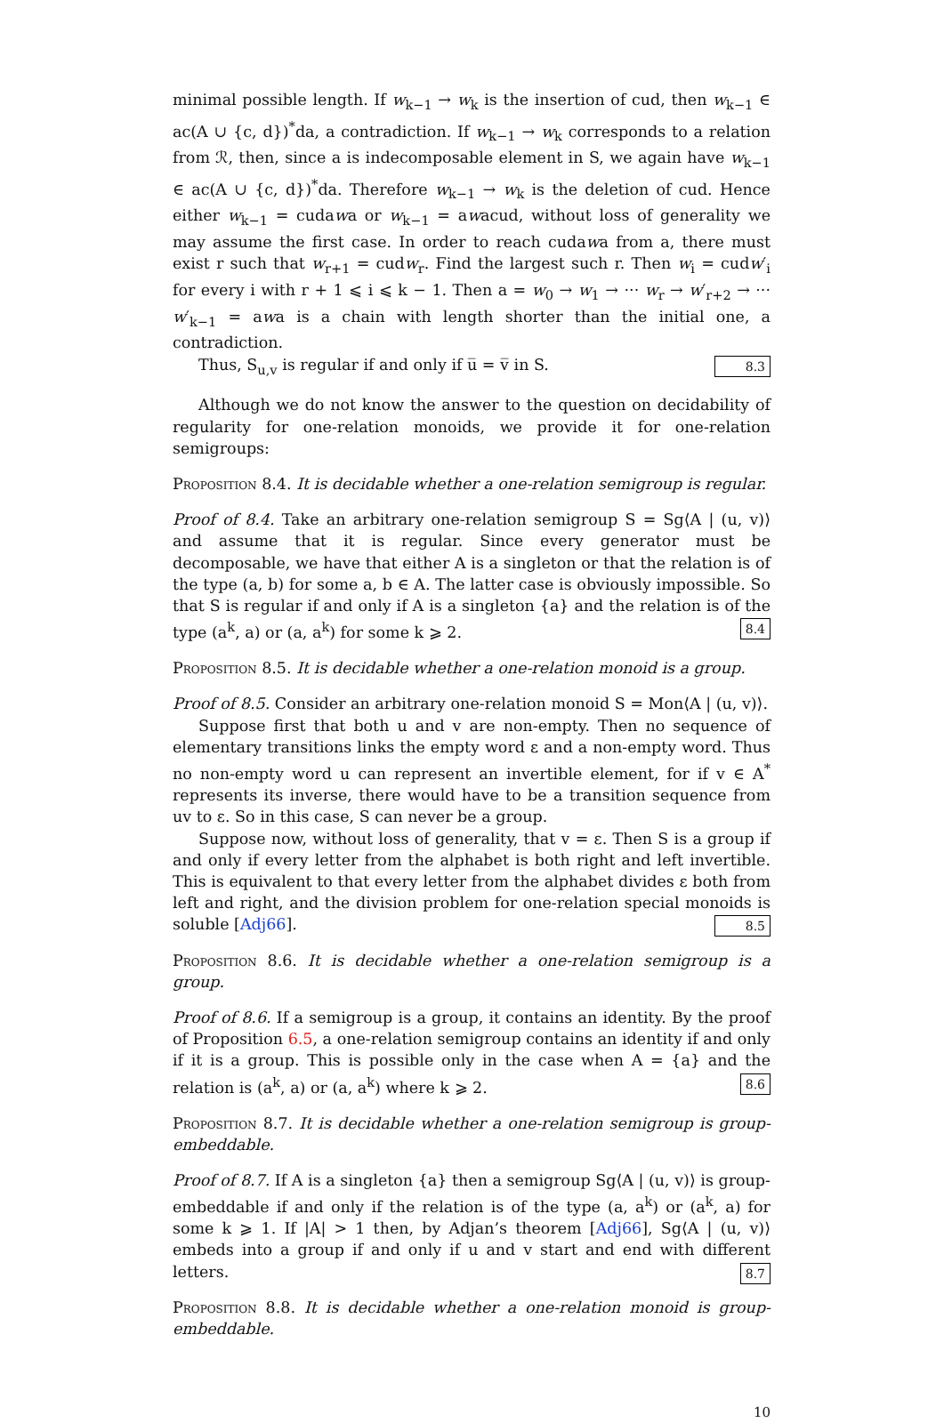minimal possible length. If w<sub>k−1</sub> → w<sub>k</sub> is the insertion of cud, then w<sub>k−1</sub> ∈ ac(A ∪ {c, d})<sup>*</sup>da, a contradiction. If w<sub>k−1</sub> → w<sub>k</sub> corresponds to a relation from ℛ, then, since a is indecomposable element in S, we again have w<sub>k−1</sub> ∈ ac(A ∪ {c, d})<sup>*</sup>da. Therefore w<sub>k−1</sub> → w<sub>k</sub> is the deletion of cud. Hence either w<sub>k−1</sub> = cudawa or w<sub>k−1</sub> = awacud, without loss of generality we may assume the first case. In order to reach cudawa from a, there must exist r such that w<sub>r+1</sub> = cudw<sub>r</sub>. Find the largest such r. Then w<sub>i</sub> = cudw′<sub>i</sub> for every i with r + 1 ⩽ i ⩽ k − 1. Then a = w<sub>0</sub> → w<sub>1</sub> → ··· w<sub>r</sub> → w′<sub>r+2</sub> → ··· w′<sub>k−1</sub> = awa is a chain with length shorter than the initial one, a contradiction.
Thus, S<sub>u,v</sub> is regular if and only if u̅ = v̅ in S. 8.3
Although we do not know the answer to the question on decidability of regularity for one-relation monoids, we provide it for one-relation semigroups:
Proposition 8.4. It is decidable whether a one-relation semigroup is regular.
Proof of 8.4. Take an arbitrary one-relation semigroup S = Sg⟨A | (u, v)⟩ and assume that it is regular. Since every generator must be decomposable, we have that either A is a singleton or that the relation is of the type (a, b) for some a, b ∈ A. The latter case is obviously impossible. So that S is regular if and only if A is a singleton {a} and the relation is of the type (a<sup>k</sup>, a) or (a, a<sup>k</sup>) for some k ⩾ 2. 8.4
Proposition 8.5. It is decidable whether a one-relation monoid is a group.
Proof of 8.5. Consider an arbitrary one-relation monoid S = Mon⟨A | (u, v)⟩.
Suppose first that both u and v are non-empty. Then no sequence of elementary transitions links the empty word ε and a non-empty word. Thus no non-empty word u can represent an invertible element, for if v ∈ A<sup>*</sup> represents its inverse, there would have to be a transition sequence from uv to ε. So in this case, S can never be a group.
Suppose now, without loss of generality, that v = ε. Then S is a group if and only if every letter from the alphabet is both right and left invertible. This is equivalent to that every letter from the alphabet divides ε both from left and right, and the division problem for one-relation special monoids is soluble [Adj66]. 8.5
Proposition 8.6. It is decidable whether a one-relation semigroup is a group.
Proof of 8.6. If a semigroup is a group, it contains an identity. By the proof of Proposition 6.5, a one-relation semigroup contains an identity if and only if it is a group. This is possible only in the case when A = {a} and the relation is (a<sup>k</sup>, a) or (a, a<sup>k</sup>) where k ⩾ 2. 8.6
Proposition 8.7. It is decidable whether a one-relation semigroup is group-embeddable.
Proof of 8.7. If A is a singleton {a} then a semigroup Sg⟨A | (u, v)⟩ is group-embeddable if and only if the relation is of the type (a, a<sup>k</sup>) or (a<sup>k</sup>, a) for some k ⩾ 1. If |A| > 1 then, by Adjan’s theorem [Adj66], Sg⟨A | (u, v)⟩ embeds into a group if and only if u and v start and end with different letters. 8.7
Proposition 8.8. It is decidable whether a one-relation monoid is group-embeddable.
10